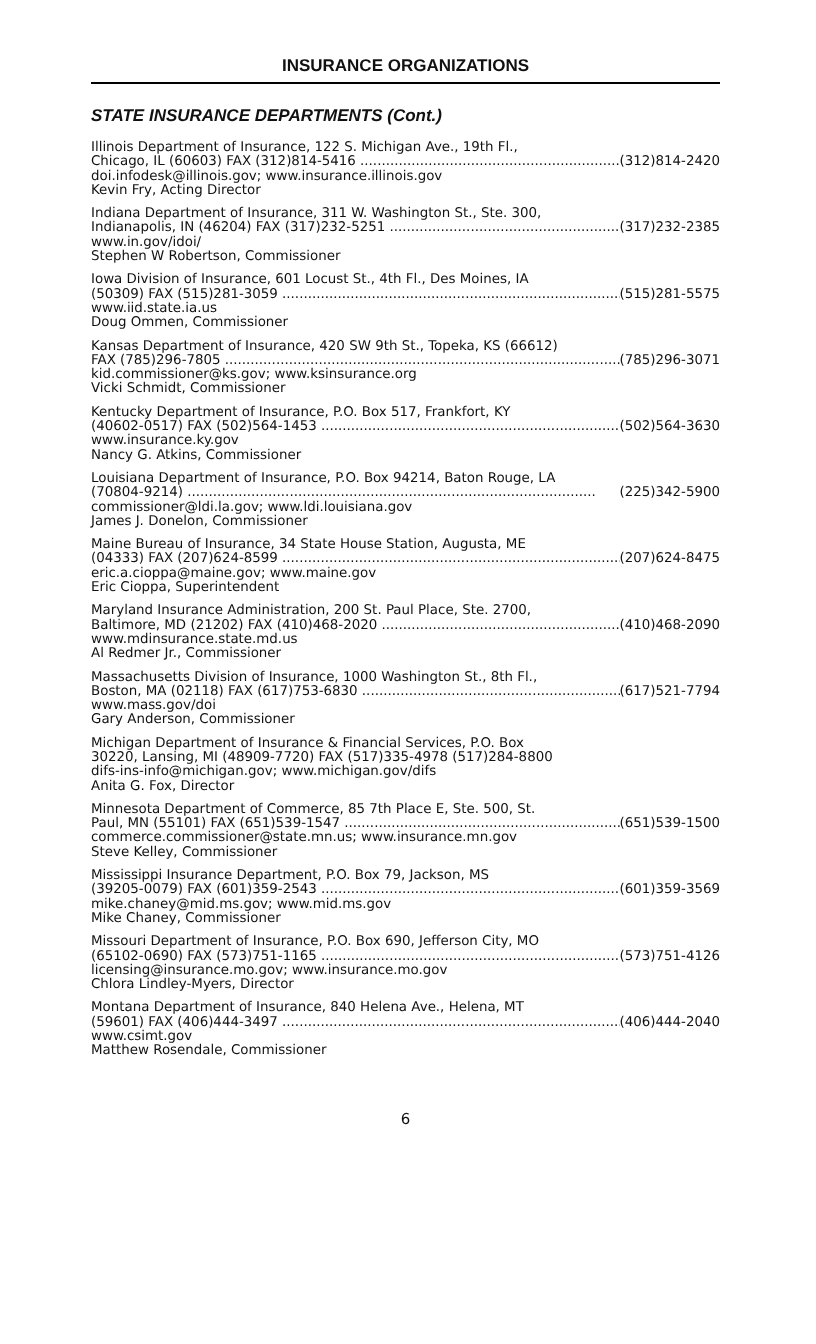INSURANCE ORGANIZATIONS
STATE INSURANCE DEPARTMENTS (Cont.)
Illinois Department of Insurance, 122 S. Michigan Ave., 19th Fl.,
Chicago, IL (60603) FAX (312)814-5416 (312)814-2420
doi.infodesk@illinois.gov; www.insurance.illinois.gov
Kevin Fry, Acting Director
Indiana Department of Insurance, 311 W. Washington St., Ste. 300,
Indianapolis, IN (46204) FAX (317)232-5251 (317)232-2385
www.in.gov/idoi/
Stephen W Robertson, Commissioner
Iowa Division of Insurance, 601 Locust St., 4th Fl., Des Moines, IA
(50309) FAX (515)281-3059 (515)281-5575
www.iid.state.ia.us
Doug Ommen, Commissioner
Kansas Department of Insurance, 420 SW 9th St., Topeka, KS (66612)
FAX (785)296-7805 (785)296-3071
kid.commissioner@ks.gov; www.ksinsurance.org
Vicki Schmidt, Commissioner
Kentucky Department of Insurance, P.O. Box 517, Frankfort, KY
(40602-0517) FAX (502)564-1453 (502)564-3630
www.insurance.ky.gov
Nancy G. Atkins, Commissioner
Louisiana Department of Insurance, P.O. Box 94214, Baton Rouge, LA
(70804-9214) (225)342-5900
commissioner@ldi.la.gov; www.ldi.louisiana.gov
James J. Donelon, Commissioner
Maine Bureau of Insurance, 34 State House Station, Augusta, ME
(04333) FAX (207)624-8599 (207)624-8475
eric.a.cioppa@maine.gov; www.maine.gov
Eric Cioppa, Superintendent
Maryland Insurance Administration, 200 St. Paul Place, Ste. 2700,
Baltimore, MD (21202) FAX (410)468-2020 (410)468-2090
www.mdinsurance.state.md.us
Al Redmer Jr., Commissioner
Massachusetts Division of Insurance, 1000 Washington St., 8th Fl.,
Boston, MA (02118) FAX (617)753-6830 (617)521-7794
www.mass.gov/doi
Gary Anderson, Commissioner
Michigan Department of Insurance & Financial Services, P.O. Box
30220, Lansing, MI (48909-7720) FAX (517)335-4978 (517)284-8800
difs-ins-info@michigan.gov; www.michigan.gov/difs
Anita G. Fox, Director
Minnesota Department of Commerce, 85 7th Place E, Ste. 500, St.
Paul, MN (55101) FAX (651)539-1547 (651)539-1500
commerce.commissioner@state.mn.us; www.insurance.mn.gov
Steve Kelley, Commissioner
Mississippi Insurance Department, P.O. Box 79, Jackson, MS
(39205-0079) FAX (601)359-2543 (601)359-3569
mike.chaney@mid.ms.gov; www.mid.ms.gov
Mike Chaney, Commissioner
Missouri Department of Insurance, P.O. Box 690, Jefferson City, MO
(65102-0690) FAX (573)751-1165 (573)751-4126
licensing@insurance.mo.gov; www.insurance.mo.gov
Chlora Lindley-Myers, Director
Montana Department of Insurance, 840 Helena Ave., Helena, MT
(59601) FAX (406)444-3497 (406)444-2040
www.csimt.gov
Matthew Rosendale, Commissioner
6